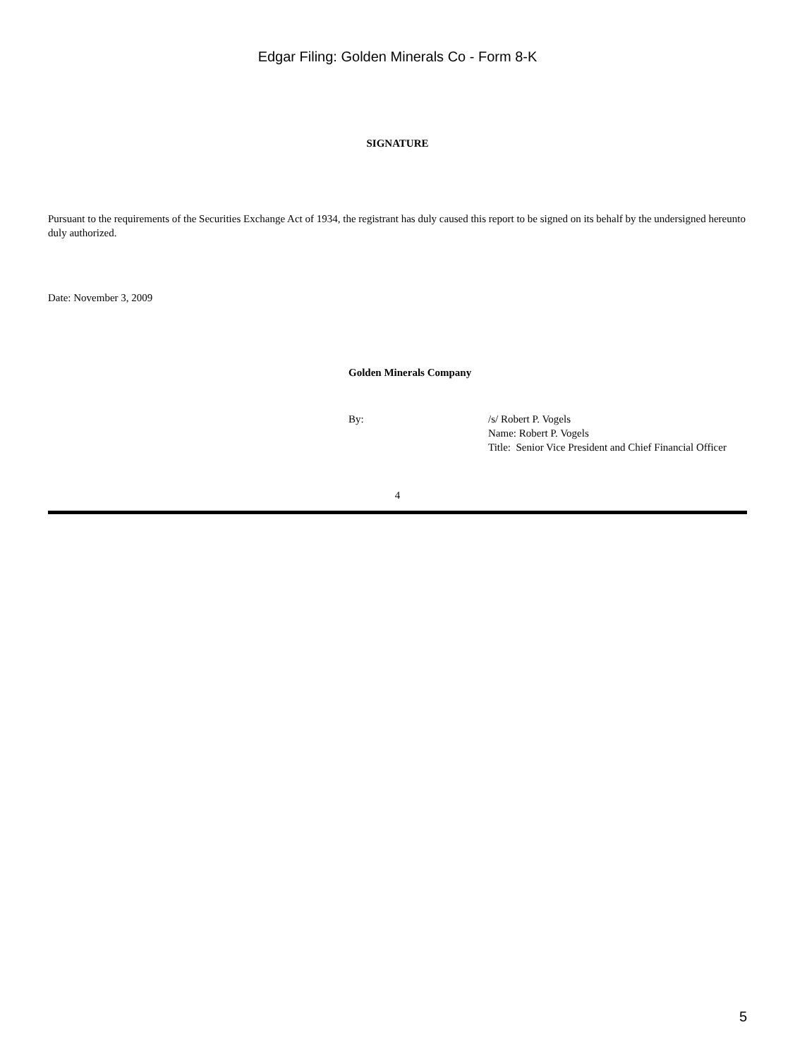Edgar Filing: Golden Minerals Co - Form 8-K
SIGNATURE
Pursuant to the requirements of the Securities Exchange Act of 1934, the registrant has duly caused this report to be signed on its behalf by the undersigned hereunto duly authorized.
Date: November 3, 2009
Golden Minerals Company
By: /s/ Robert P. Vogels
Name: Robert P. Vogels
Title: Senior Vice President and Chief Financial Officer
4
5